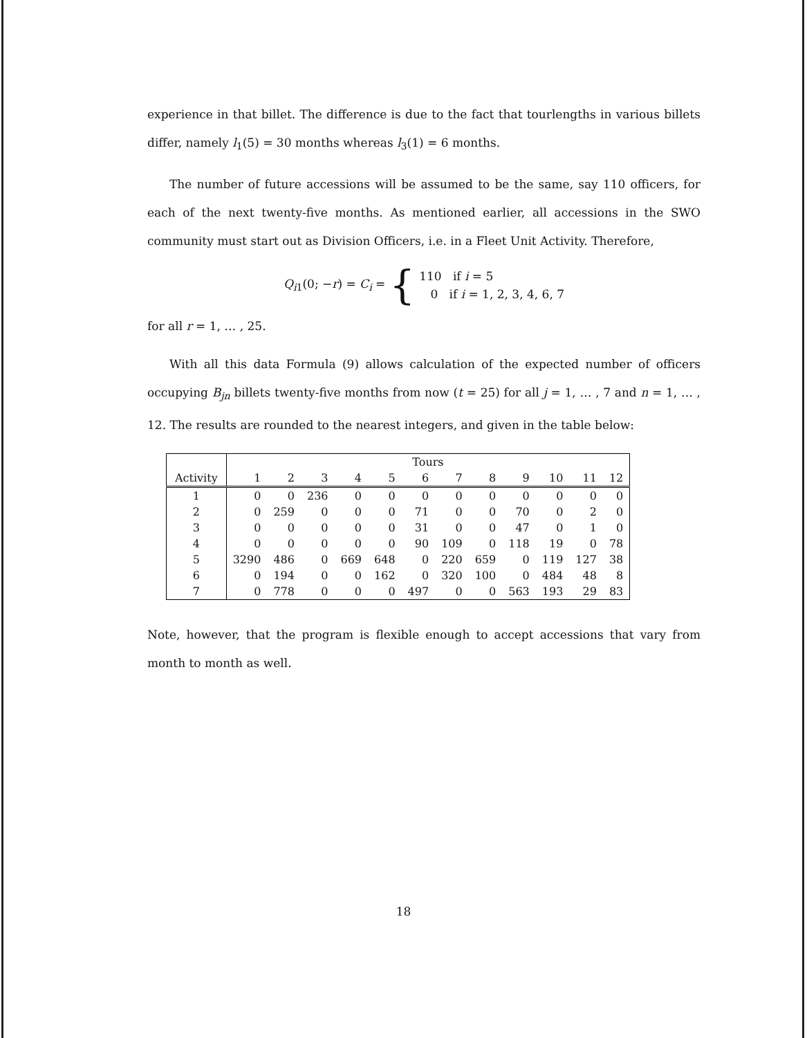experience in that billet. The difference is due to the fact that tourlengths in various billets differ, namely l<sub>1</sub>(5) = 30 months whereas l<sub>3</sub>(1) = 6 months.
The number of future accessions will be assumed to be the same, say 110 officers, for each of the next twenty-five months. As mentioned earlier, all accessions in the SWO community must start out as Division Officers, i.e. in a Fleet Unit Activity. Therefore,
Q<sub>i1</sub>(0; −r) = C<sub>i</sub> = { 110 if i = 5
0 if i = 1, 2, 3, 4, 6, 7
for all r = 1, … , 25.
With all this data Formula (9) allows calculation of the expected number of officers occupying B<sub>jn</sub> billets twenty-five months from now (t = 25) for all j = 1, … , 7 and n = 1, … , 12. The results are rounded to the nearest integers, and given in the table below:
| | Tours | | | | | | | | | | | |
| --- | --- | --- | --- | --- | --- | --- | --- | --- | --- | --- | --- | --- |
| Activity | 1 | 2 | 3 | 4 | 5 | 6 | 7 | 8 | 9 | 10 | 11 | 12 |
| 1 | 0 | 0 | 236 | 0 | 0 | 0 | 0 | 0 | 0 | 0 | 0 | 0 |
| 2 | 0 | 259 | 0 | 0 | 0 | 71 | 0 | 0 | 70 | 0 | 2 | 0 |
| 3 | 0 | 0 | 0 | 0 | 0 | 31 | 0 | 0 | 47 | 0 | 1 | 0 |
| 4 | 0 | 0 | 0 | 0 | 0 | 90 | 109 | 0 | 118 | 19 | 0 | 78 |
| 5 | 3290 | 486 | 0 | 669 | 648 | 0 | 220 | 659 | 0 | 119 | 127 | 38 |
| 6 | 0 | 194 | 0 | 0 | 162 | 0 | 320 | 100 | 0 | 484 | 48 | 8 |
| 7 | 0 | 778 | 0 | 0 | 0 | 497 | 0 | 0 | 563 | 193 | 29 | 83 |
Note, however, that the program is flexible enough to accept accessions that vary from month to month as well.
18